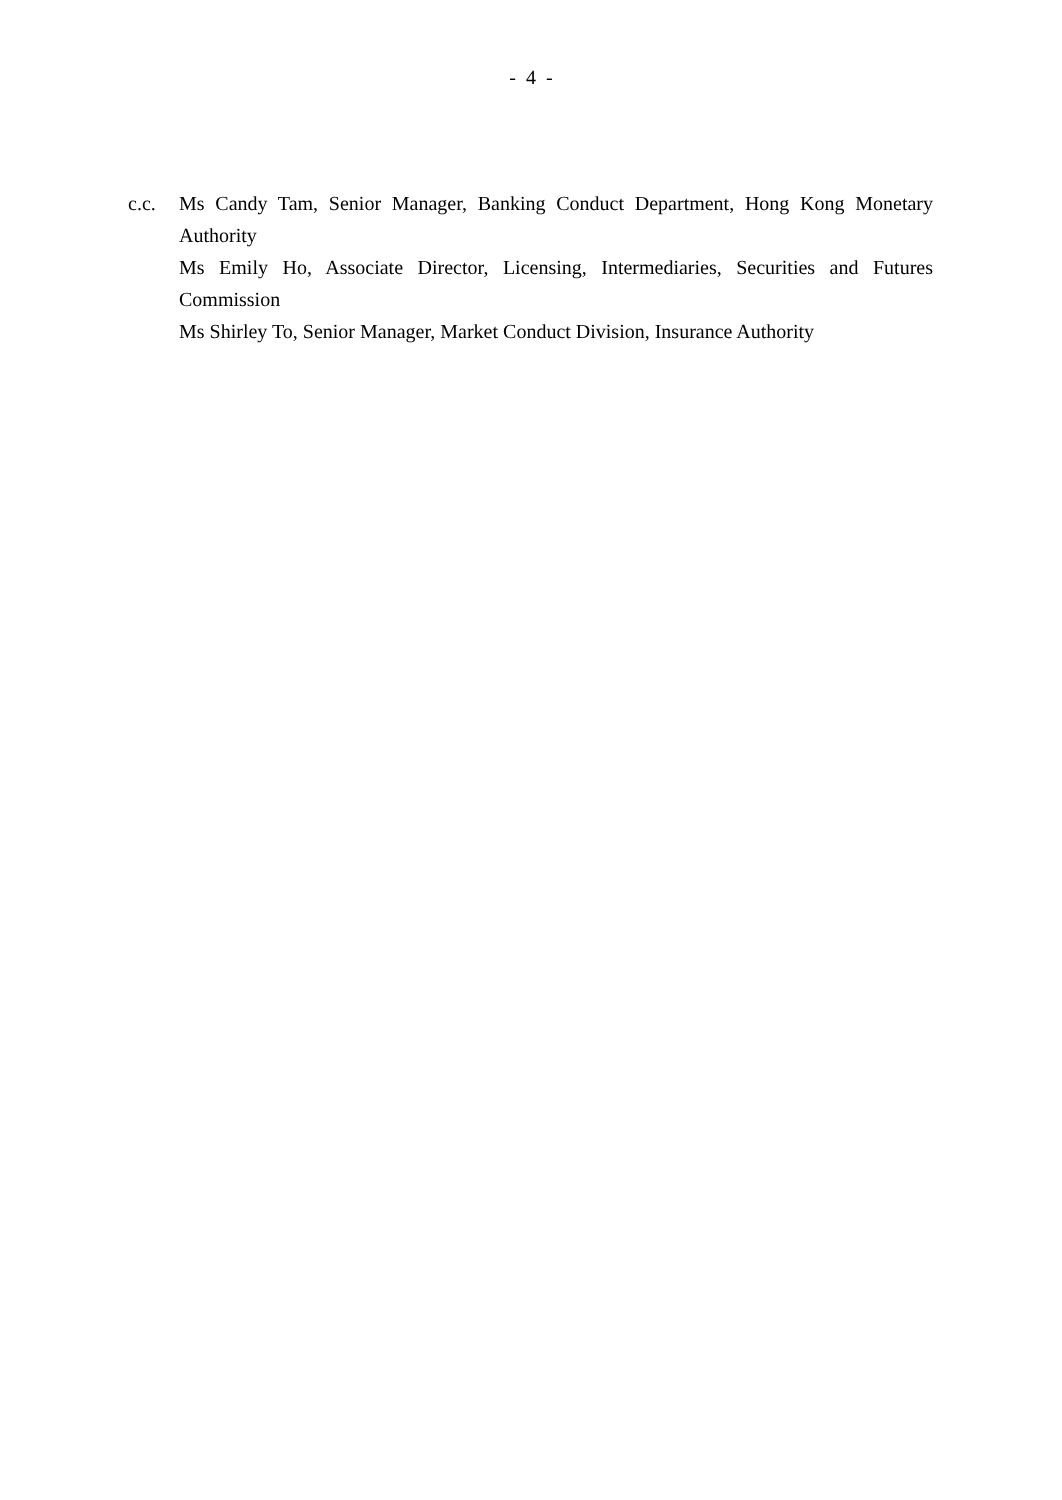- 4 -
c.c. Ms Candy Tam, Senior Manager, Banking Conduct Department, Hong Kong Monetary Authority
Ms Emily Ho, Associate Director, Licensing, Intermediaries, Securities and Futures Commission
Ms Shirley To, Senior Manager, Market Conduct Division, Insurance Authority